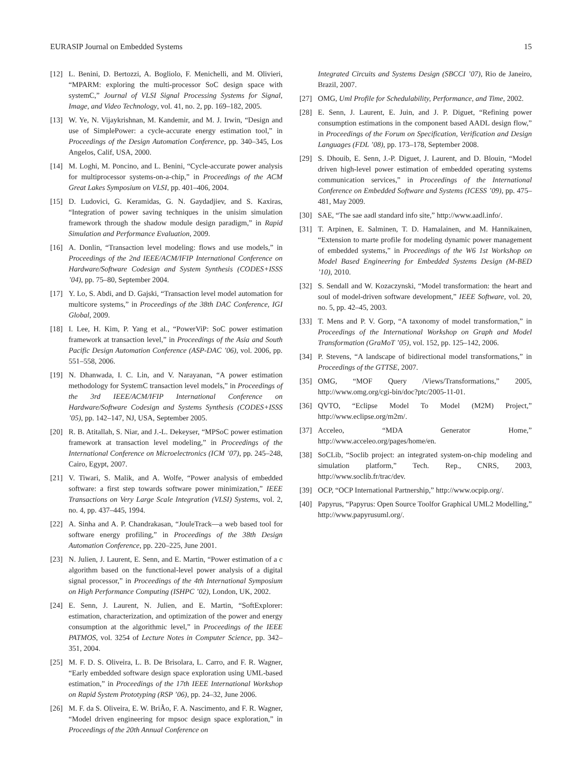EURASIP Journal on Embedded Systems 15
[12] L. Benini, D. Bertozzi, A. Bogliolo, F. Menichelli, and M. Olivieri, “MPARM: exploring the multi-processor SoC design space with systemC,” Journal of VLSI Signal Processing Systems for Signal, Image, and Video Technology, vol. 41, no. 2, pp. 169–182, 2005.
[13] W. Ye, N. Vijaykrishnan, M. Kandemir, and M. J. Irwin, “Design and use of SimplePower: a cycle-accurate energy estimation tool,” in Proceedings of the Design Automation Conference, pp. 340–345, Los Angelos, Calif, USA, 2000.
[14] M. Loghi, M. Poncino, and L. Benini, “Cycle-accurate power analysis for multiprocessor systems-on-a-chip,” in Proceedings of the ACM Great Lakes Symposium on VLSI, pp. 401–406, 2004.
[15] D. Ludovici, G. Keramidas, G. N. Gaydadjiev, and S. Kaxiras, “Integration of power saving techniques in the unisim simulation framework through the shadow module design paradigm,” in Rapid Simulation and Performance Evaluation, 2009.
[16] A. Donlin, “Transaction level modeling: flows and use models,” in Proceedings of the 2nd IEEE/ACM/IFIP International Conference on Hardware/Software Codesign and System Synthesis (CODES+ISSS ’04), pp. 75–80, September 2004.
[17] Y. Lo, S. Abdi, and D. Gajski, “Transaction level model automation for multicore systems,” in Proceedings of the 38th DAC Conference, IGI Global, 2009.
[18] I. Lee, H. Kim, P. Yang et al., “PowerViP: SoC power estimation framework at transaction level,” in Proceedings of the Asia and South Pacific Design Automation Conference (ASP-DAC ’06), vol. 2006, pp. 551–558, 2006.
[19] N. Dhanwada, I. C. Lin, and V. Narayanan, “A power estimation methodology for SystemC transaction level models,” in Proceedings of the 3rd IEEE/ACM/IFIP International Conference on Hardware/Software Codesign and Systems Synthesis (CODES+ISSS ’05), pp. 142–147, NJ, USA, September 2005.
[20] R. B. Atitallah, S. Niar, and J.-L. Dekeyser, “MPSoC power estimation framework at transaction level modeling,” in Proceedings of the International Conference on Microelectronics (ICM ’07), pp. 245–248, Cairo, Egypt, 2007.
[21] V. Tiwari, S. Malik, and A. Wolfe, “Power analysis of embedded software: a first step towards software power minimization,” IEEE Transactions on Very Large Scale Integration (VLSI) Systems, vol. 2, no. 4, pp. 437–445, 1994.
[22] A. Sinha and A. P. Chandrakasan, “JouleTrack—a web based tool for software energy profiling,” in Proceedings of the 38th Design Automation Conference, pp. 220–225, June 2001.
[23] N. Julien, J. Laurent, E. Senn, and E. Martin, “Power estimation of a c algorithm based on the functional-level power analysis of a digital signal processor,” in Proceedings of the 4th International Symposium on High Performance Computing (ISHPC ’02), London, UK, 2002.
[24] E. Senn, J. Laurent, N. Julien, and E. Martin, “SoftExplorer: estimation, characterization, and optimization of the power and energy consumption at the algorithmic level,” in Proceedings of the IEEE PATMOS, vol. 3254 of Lecture Notes in Computer Science, pp. 342–351, 2004.
[25] M. F. D. S. Oliveira, L. B. De Brisolara, L. Carro, and F. R. Wagner, “Early embedded software design space exploration using UML-based estimation,” in Proceedings of the 17th IEEE International Workshop on Rapid System Prototyping (RSP ’06), pp. 24–32, June 2006.
[26] M. F. da S. Oliveira, E. W. BriÃo, F. A. Nascimento, and F. R. Wagner, “Model driven engineering for mpsoc design space exploration,” in Proceedings of the 20th Annual Conference on
Integrated Circuits and Systems Design (SBCCI ’07), Rio de Janeiro, Brazil, 2007.
[27] OMG, Uml Profile for Schedulability, Performance, and Time, 2002.
[28] E. Senn, J. Laurent, E. Juin, and J. P. Diguet, “Refining power consumption estimations in the component based AADL design flow,” in Proceedings of the Forum on Specification, Verification and Design Languages (FDL ’08), pp. 173–178, September 2008.
[29] S. Dhouib, E. Senn, J.-P. Diguet, J. Laurent, and D. Blouin, “Model driven high-level power estimation of embedded operating systems communication services,” in Proceedings of the International Conference on Embedded Software and Systems (ICESS ’09), pp. 475–481, May 2009.
[30] SAE, “The sae aadl standard info site,” http://www.aadl.info/.
[31] T. Arpinen, E. Salminen, T. D. Hamalainen, and M. Hannikainen, “Extension to marte profile for modeling dynamic power management of embedded systems,” in Proceedings of the W6 1st Workshop on Model Based Engineering for Embedded Systems Design (M-BED ’10), 2010.
[32] S. Sendall and W. Kozaczynski, “Model transformation: the heart and soul of model-driven software development,” IEEE Software, vol. 20, no. 5, pp. 42–45, 2003.
[33] T. Mens and P. V. Gorp, “A taxonomy of model transformation,” in Proceedings of the International Workshop on Graph and Model Transformation (GraMoT ’05), vol. 152, pp. 125–142, 2006.
[34] P. Stevens, “A landscape of bidirectional model transformations,” in Proceedings of the GTTSE, 2007.
[35] OMG, “MOF Query /Views/Transformations,” 2005, http://www.omg.org/cgi-bin/doc?ptc/2005-11-01.
[36] QVTO, “Eclipse Model To Model (M2M) Project,” http://www.eclipse.org/m2m/.
[37] Acceleo, “MDA Generator Home,” http://www.acceleo.org/pages/home/en.
[38] SoCLib, “Soclib project: an integrated system-on-chip modeling and simulation platform,” Tech. Rep., CNRS, 2003, http://www.soclib.fr/trac/dev.
[39] OCP, “OCP International Partnership,” http://www.ocpip.org/.
[40] Papyrus, “Papyrus: Open Source Toolfor Graphical UML2 Modelling,” http://www.papyrusuml.org/.